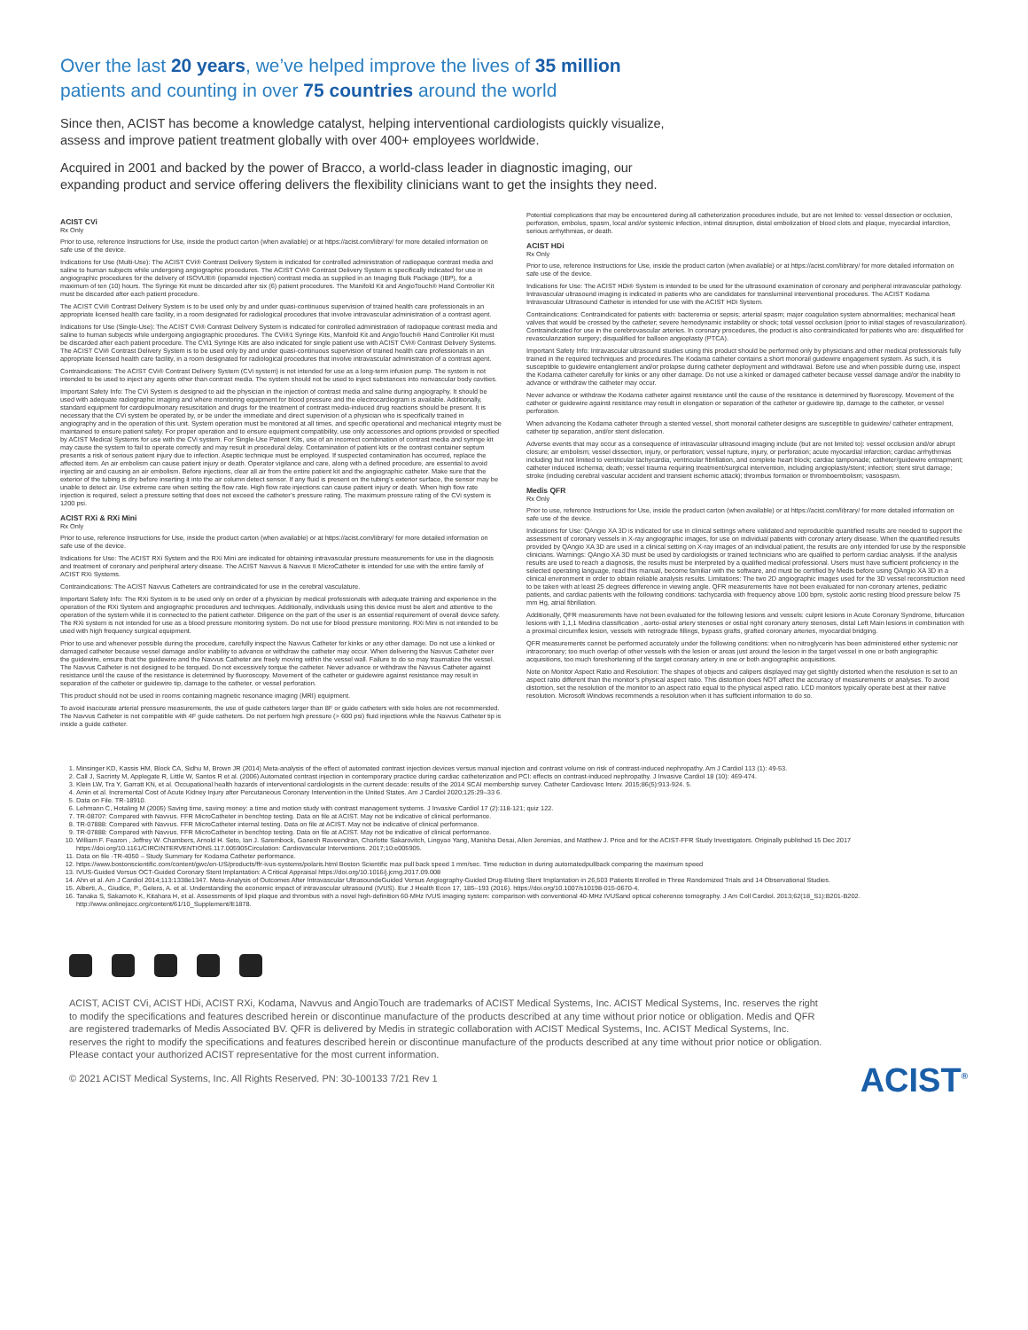Over the last 20 years, we’ve helped improve the lives of 35 million
patients and counting in over 75 countries around the world
Since then, ACIST has become a knowledge catalyst, helping interventional cardiologists quickly visualize, assess and improve patient treatment globally with over 400+ employees worldwide.
Acquired in 2001 and backed by the power of Bracco, a world-class leader in diagnostic imaging, our expanding product and service offering delivers the flexibility clinicians want to get the insights they need.
ACIST CVi
Rx Only
Prior to use, reference Instructions for Use, inside the product carton (when available) or at https://acist.com/library/ for more detailed information on safe use of the device.
Indications for Use (Multi-Use): The ACIST CVi® Contrast Delivery System is indicated for controlled administration of radiopaque contrast media and saline to human subjects while undergoing angiographic procedures. The ACIST CVi® Contrast Delivery System is specifically indicated for use in angiographic procedures for the delivery of ISOVUE® (iopamidol injection) contrast media as supplied in an Imaging Bulk Package (IBP), for a maximum of ten (10) hours. The Syringe Kit must be discarded after six (6) patient procedures. The Manifold Kit and AngioTouch® Hand Controller Kit must be discarded after each patient procedure.
The ACIST CVi® Contrast Delivery System is to be used only by and under quasi-continuous supervision of trained health care professionals in an appropriate licensed health care facility, in a room designated for radiological procedures that involve intravascular administration of a contrast agent.
Indications for Use (Single-Use): The ACIST CVi® Contrast Delivery System is indicated for controlled administration of radiopaque contrast media and saline to human subjects while undergoing angiographic procedures. The CVi®1 Syringe Kits, Manifold Kit and AngioTouch® Hand Controller Kit must be discarded after each patient procedure. The CVi1 Syringe Kits are also indicated for single patient use with ACIST CVi® Contrast Delivery Systems. The ACIST CVi® Contrast Delivery System is to be used only by and under quasi-continuous supervision of trained health care professionals in an appropriate licensed health care facility, in a room designated for radiological procedures that involve intravascular administration of a contrast agent.
Contraindications: The ACIST CVi® Contrast Delivery System (CVi system) is not intended for use as a long-term infusion pump. The system is not intended to be used to inject any agents other than contrast media. The system should not be used to inject substances into nonvascular body cavities.
Important Safety Info: The CVi System is designed to aid the physician in the injection of contrast media and saline during angiography. It should be used with adequate radiographic imaging and where monitoring equipment for blood pressure and the electrocardiogram is available. Additionally, standard equipment for cardiopulmonary resuscitation and drugs for the treatment of contrast media-induced drug reactions should be present. It is necessary that the CVi system be operated by, or be under the immediate and direct supervision of a physician who is specifically trained in angiography and in the operation of this unit. System operation must be monitored at all times, and specific operational and mechanical integrity must be maintained to ensure patient safety. For proper operation and to ensure equipment compatibility, use only accessories and options provided or specified by ACIST Medical Systems for use with the CVi system. For Single-Use Patient Kits, use of an incorrect combination of contrast media and syringe kit may cause the system to fail to operate correctly and may result in procedural delay. Contamination of patient kits or the contrast container septum presents a risk of serious patient injury due to infection. Aseptic technique must be employed. If suspected contamination has occurred, replace the affected item. An air embolism can cause patient injury or death. Operator vigilance and care, along with a defined procedure, are essential to avoid injecting air and causing an air embolism. Before injections, clear all air from the entire patient kit and the angiographic catheter. Make sure that the exterior of the tubing is dry before inserting it into the air column detect sensor. If any fluid is present on the tubing’s exterior surface, the sensor may be unable to detect air. Use extreme care when setting the flow rate. High flow rate injections can cause patient injury or death. When high flow rate injection is required, select a pressure setting that does not exceed the catheter’s pressure rating. The maximum pressure rating of the CVi system is 1200 psi.
ACIST RXi & RXi Mini
Rx Only
Prior to use, reference Instructions for Use, inside the product carton (when available) or at https://acist.com/library/ for more detailed information on safe use of the device.
Indications for Use: The ACIST RXi System and the RXi Mini are indicated for obtaining intravascular pressure measurements for use in the diagnosis and treatment of coronary and peripheral artery disease. The ACIST Navvus & Navvus II MicroCatheter is intended for use with the entire family of ACIST RXi Systems.
Contraindications: The ACIST Navvus Catheters are contraindicated for use in the cerebral vasculature.
Important Safety Info: The RXi System is to be used only on order of a physician by medical professionals with adequate training and experience in the operation of the RXi System and angiographic procedures and techniques. Additionally, individuals using this device must be alert and attentive to the operation of the system while it is connected to the patient catheter. Diligence on the part of the user is an essential requirement of overall device safety. The RXi system is not intended for use as a blood pressure monitoring system. Do not use for blood pressure monitoring. RXi Mini is not intended to be used with high frequency surgical equipment.
Prior to use and whenever possible during the procedure, carefully inspect the Navvus Catheter for kinks or any other damage. Do not use a kinked or damaged catheter because vessel damage and/or inability to advance or withdraw the catheter may occur. When delivering the Navvus Catheter over the guidewire, ensure that the guidewire and the Navvus Catheter are freely moving within the vessel wall. Failure to do so may traumatize the vessel. The Navvus Catheter is not designed to be torqued. Do not excessively torque the catheter. Never advance or withdraw the Navvus Catheter against resistance until the cause of the resistance is determined by fluoroscopy. Movement of the catheter or guidewire against resistance may result in separation of the catheter or guidewire tip, damage to the catheter, or vessel perforation.
This product should not be used in rooms containing magnetic resonance imaging (MRI) equipment.
To avoid inaccurate arterial pressure measurements, the use of guide catheters larger than 8F or guide catheters with side holes are not recommended. The Navvus Catheter is not compatible with 4F guide catheters. Do not perform high pressure (> 600 psi) fluid injections while the Navvus Catheter tip is inside a guide catheter.
Potential complications that may be encountered during all catheterization procedures include, but are not limited to: vessel dissection or occlusion, perforation, embolus, spasm, local and/or systemic infection, intimal disruption, distal embolization of blood clots and plaque, myocardial infarction, serious arrhythmias, or death.
ACIST HDi
Rx Only
Prior to use, reference Instructions for Use, inside the product carton (when available) or at https://acist.com/library/ for more detailed information on safe use of the device.
Indications for Use: The ACIST HDi® System is intended to be used for the ultrasound examination of coronary and peripheral intravascular pathology. Intravascular ultrasound imaging is indicated in patients who are candidates for transluminal interventional procedures. The ACIST Kodama Intravascular Ultrasound Catheter is intended for use with the ACIST HDi System.
Contraindications: Contraindicated for patients with: bacteremia or sepsis; arterial spasm; major coagulation system abnormalities; mechanical heart valves that would be crossed by the catheter; severe hemodynamic instability or shock; total vessel occlusion (prior to initial stages of revascularization). Contraindicated for use in the cerebrovascular arteries. In coronary procedures, the product is also contraindicated for patients who are: disqualified for revascularization surgery; disqualified for balloon angioplasty (PTCA).
Important Safety Info: Intravascular ultrasound studies using this product should be performed only by physicians and other medical professionals fully trained in the required techniques and procedures.The Kodama catheter contains a short monorail guidewire engagement system. As such, it is susceptible to guidewire entanglement and/or prolapse during catheter deployment and withdrawal. Before use and when possible during use, inspect the Kodama catheter carefully for kinks or any other damage. Do not use a kinked or damaged catheter because vessel damage and/or the inability to advance or withdraw the catheter may occur.
Never advance or withdraw the Kodama catheter against resistance until the cause of the resistance is determined by fluoroscopy. Movement of the catheter or guidewire against resistance may result in elongation or separation of the catheter or guidewire tip, damage to the catheter, or vessel perforation.
When advancing the Kodama catheter through a stented vessel, short monorail catheter designs are susceptible to guidewire/ catheter entrapment, catheter tip separation, and/or stent dislocation.
Adverse events that may occur as a consequence of intravascular ultrasound imaging include (but are not limited to): vessel occlusion and/or abrupt closure; air embolism; vessel dissection, injury, or perforation; vessel rupture, injury, or perforation; acute myocardial infarction; cardiac arrhythmias including but not limited to ventricular tachycardia, ventricular fibrillation, and complete heart block; cardiac tamponade; catheter/guidewire entrapment; catheter induced ischemia; death; vessel trauma requiring treatment/surgical intervention, including angioplasty/stent; infection; stent strut damage; stroke (including cerebral vascular accident and transient ischemic attack); thrombus formation or thromboembolism; vasospasm.
Medis QFR
Rx Only
Prior to use, reference Instructions for Use, inside the product carton (when available) or at https://acist.com/library/ for more detailed information on safe use of the device.
Indications for Use: QAngio XA 3D is indicated for use in clinical settings where validated and reproducible quantified results are needed to support the assessment of coronary vessels in X-ray angiographic images, for use on individual patients with coronary artery disease. When the quantified results provided by QAngio XA 3D are used in a clinical setting on X-ray images of an individual patient, the results are only intended for use by the responsible clinicians. Warnings: QAngio XA 3D must be used by cardiologists or trained technicians who are qualified to perform cardiac analysis. If the analysis results are used to reach a diagnosis, the results must be interpreted by a qualified medical professional. Users must have sufficient proficiency in the selected operating language, read this manual, become familiar with the software, and must be certified by Medis before using QAngio XA 3D in a clinical environment in order to obtain reliable analysis results. Limitations: The two 2D angiographic images used for the 3D vessel reconstruction need to be taken with at least 25 degrees difference in viewing angle. QFR measurements have not been evaluated for non-coronary arteries, pediatric patients, and cardiac patients with the following conditions: tachycardia with frequency above 100 bpm, systolic aortic resting blood pressure below 75 mm Hg, atrial fibrillation.
Additionally, QFR measurements have not been evaluated for the following lesions and vessels: culprit lesions in Acute Coronary Syndrome, bifurcation lesions with 1,1,1 Medina classification , aorto-ostial artery stenoses or ostial right coronary artery stenoses, distal Left Main lesions in combination with a proximal circumflex lesion, vessels with retrograde fillings, bypass grafts, grafted coronary arteries, myocardial bridging.
QFR measurements cannot be performed accurately under the following conditions: when no nitroglycerin has been administered either systemic nor intracoronary; too much overlap of other vessels with the lesion or areas just around the lesion in the target vessel in one or both angiographic acquisitions, too much foreshortening of the target coronary artery in one or both angiographic acquisitions.
Note on Monitor Aspect Ratio and Resolution: The shapes of objects and calipers displayed may get slightly distorted when the resolution is set to an aspect ratio different than the monitor’s physical aspect ratio. This distortion does NOT affect the accuracy of measurements or analyses. To avoid distortion, set the resolution of the monitor to an aspect ratio equal to the physical aspect ratio. LCD monitors typically operate best at their native resolution. Microsoft Windows recommends a resolution when it has sufficient information to do so.
1. Minsinger KD, Kassis HM, Block CA, Sidhu M, Brown JR (2014) Meta-analysis of the effect of automated contrast injection devices versus manual injection and contrast volume on risk of contrast-induced nephropathy. Am J Cardiol 113 (1): 49-53.
2. Call J, Sacrinty M, Applegate R, Little W, Santos R et al. (2006) Automated contrast injection in contemporary practice during cardiac catheterization and PCI: effects on contrast-induced nephropathy. J Invasive Cardiol 18 (10): 469-474.
3. Klein LW, Tra Y, Garratt KN, et al. Occupational health hazards of interventional cardiologists in the current decade: results of the 2014 SCAI membership survey. Catheter Cardiovasc Interv. 2015;86(5):913-924. 5.
4. Amin et al. Incremental Cost of Acute Kidney Injury after Percutaneous Coronary Intervention in the United States. Am J Cardiol 2020;125:29–33 6.
5. Data on File. TR-18910.
6. Lehmann C, Hotaling M (2005) Saving time, saving money: a time and motion study with contrast management systems. J Invasive Cardiol 17 (2):118-121; quiz 122.
7. TR-08707: Compared with Navvus. FFR MicroCatheter in benchtop testing. Data on file at ACIST. May not be indicative of clinical performance.
8. TR-07888: Compared with Navvus. FFR MicroCatheter internal testing. Data on file at ACIST. May not be indicative of clinical performance.
9. TR-07888: Compared with Navvus. FFR MicroCatheter in benchtop testing. Data on file at ACIST. May not be indicative of clinical performance.
10. William F. Fearon , Jeffrey W. Chambers, Arnold H. Seto, Ian J. Sarembock, Ganesh Raveendran, Charlotte Sakarovitch, Lingyao Yang, Manisha Desai, Allen Jeremias, and Matthew J. Price and for the ACIST-FFR Study Investigators. Originally published 15 Dec 2017 https://doi.org/10.1161/CIRCINTERVENTIONS.117.005905Circulation: Cardiovascular Interventions. 2017;10:e005905.
11. Data on file -TR-4050 – Study Summary for Kodama Catheter performance.
12. https://www.bostonscientific.com/content/gwc/en-US/products/ffr-ivus-systems/polaris.html Boston Scientific max pull back speed 1 mm/sec. Time reduction in during automatedpullback comparing the maximum speed
13. IVUS-Guided Versus OCT-Guided Coronary Stent Implantation: A Critical Appraisal https://doi.org/10.1016/j.jcmg.2017.09.008
14. Ahn et al. Am J Cardiol 2014;113:1338e1347. Meta-Analysis of Outcomes After Intravascular UltrasoundeGuided Versus Angiography-Guided Drug-Eluting Stent Implantation in 26,503 Patients Enrolled in Three Randomized Trials and 14 Observational Studies.
15. Alberti, A., Giudice, P., Gelera, A. et al. Understanding the economic impact of intravascular ultrasound (IVUS). Eur J Health Econ 17, 185–193 (2016). https://doi.org/10.1007/s10198-015-0670-4.
16. Tanaka S, Sakamoto K, Kitahara H, et al. Assessments of lipid plaque and thrombus with a novel high-definition 60-MHz IVUS imaging system: comparison with conventional 40-MHz IVUSand optical coherence tomography. J Am Coll Cardiol. 2013;62(18_S1):B201-B202. http://www.onlinejacc.org/content/61/10_Supplement/E1878.
ACIST, ACIST CVi, ACIST HDi, ACIST RXi, Kodama, Navvus and AngioTouch are trademarks of ACIST Medical Systems, Inc. ACIST Medical Systems, Inc. reserves the right to modify the specifications and features described herein or discontinue manufacture of the products described at any time without prior notice or obligation. Medis and QFR are registered trademarks of Medis Associated BV. QFR is delivered by Medis in strategic collaboration with ACIST Medical Systems, Inc. ACIST Medical Systems, Inc. reserves the right to modify the specifications and features described herein or discontinue manufacture of the products described at any time without prior notice or obligation. Please contact your authorized ACIST representative for the most current information.
© 2021 ACIST Medical Systems, Inc. All Rights Reserved. PN: 30-100133 7/21 Rev 1
ACIST<sup>®</sup>